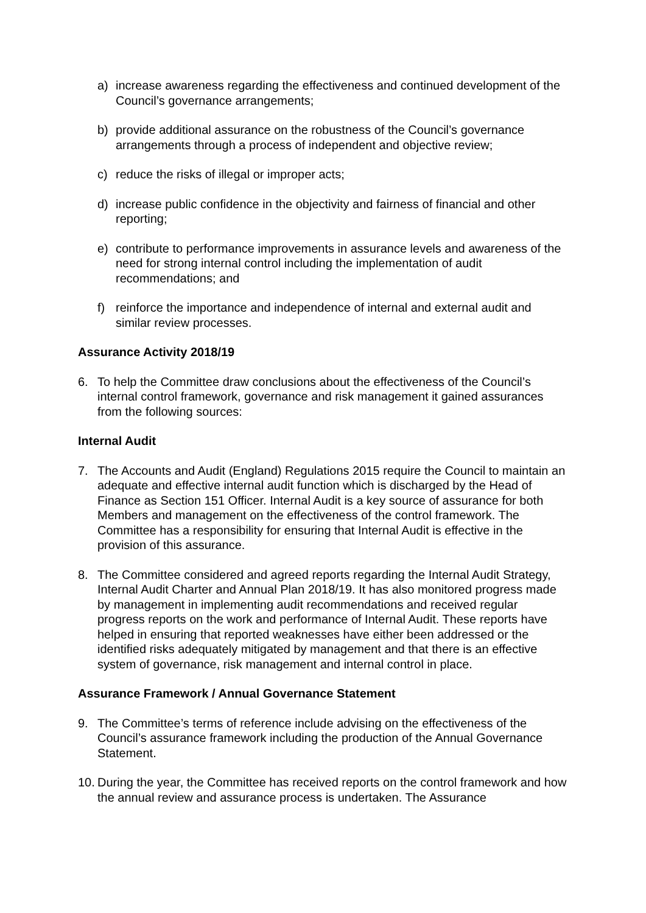a) increase awareness regarding the effectiveness and continued development of the Council’s governance arrangements;
b) provide additional assurance on the robustness of the Council’s governance arrangements through a process of independent and objective review;
c) reduce the risks of illegal or improper acts;
d) increase public confidence in the objectivity and fairness of financial and other reporting;
e) contribute to performance improvements in assurance levels and awareness of the need for strong internal control including the implementation of audit recommendations; and
f) reinforce the importance and independence of internal and external audit and similar review processes.
Assurance Activity 2018/19
6. To help the Committee draw conclusions about the effectiveness of the Council’s internal control framework, governance and risk management it gained assurances from the following sources:
Internal Audit
7. The Accounts and Audit (England) Regulations 2015 require the Council to maintain an adequate and effective internal audit function which is discharged by the Head of Finance as Section 151 Officer. Internal Audit is a key source of assurance for both Members and management on the effectiveness of the control framework. The Committee has a responsibility for ensuring that Internal Audit is effective in the provision of this assurance.
8. The Committee considered and agreed reports regarding the Internal Audit Strategy, Internal Audit Charter and Annual Plan 2018/19. It has also monitored progress made by management in implementing audit recommendations and received regular progress reports on the work and performance of Internal Audit. These reports have helped in ensuring that reported weaknesses have either been addressed or the identified risks adequately mitigated by management and that there is an effective system of governance, risk management and internal control in place.
Assurance Framework / Annual Governance Statement
9. The Committee’s terms of reference include advising on the effectiveness of the Council’s assurance framework including the production of the Annual Governance Statement.
10. During the year, the Committee has received reports on the control framework and how the annual review and assurance process is undertaken. The Assurance